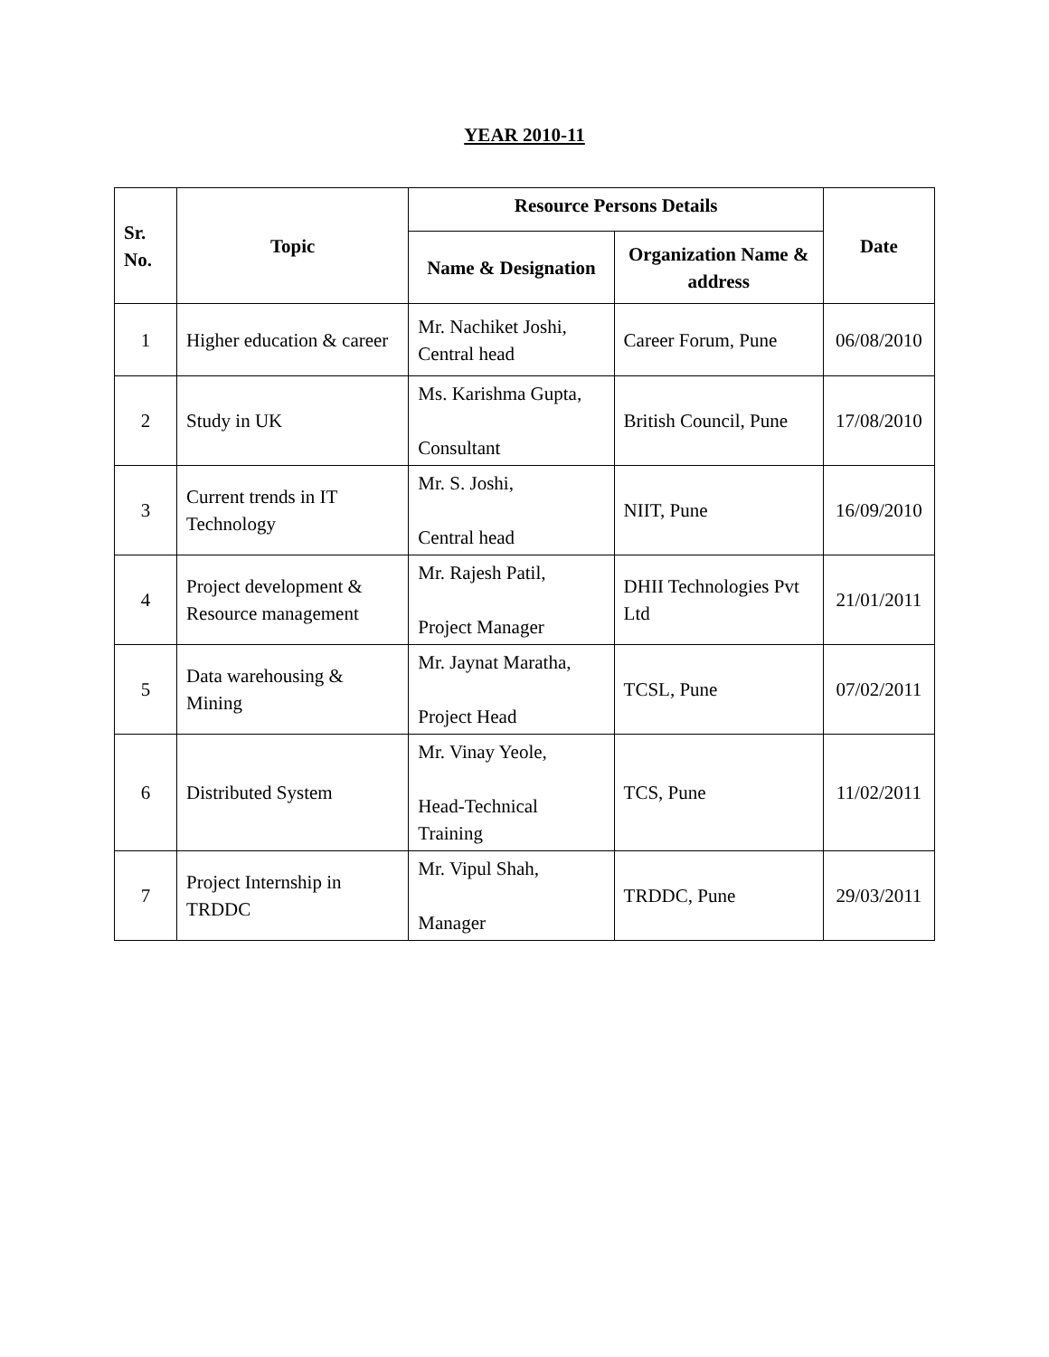YEAR 2010-11
| Sr. No. | Topic | Resource Persons Details | | Date |
| --- | --- | --- | --- | --- |
| | | Name & Designation | Organization Name & address | |
| 1 | Higher education & career | Mr. Nachiket Joshi, Central head | Career Forum, Pune | 06/08/2010 |
| 2 | Study in UK | Ms. Karishma Gupta, Consultant | British Council, Pune | 17/08/2010 |
| 3 | Current trends in IT Technology | Mr. S. Joshi, Central head | NIIT, Pune | 16/09/2010 |
| 4 | Project development & Resource management | Mr. Rajesh Patil, Project Manager | DHII Technologies Pvt Ltd | 21/01/2011 |
| 5 | Data warehousing & Mining | Mr. Jaynat Maratha, Project Head | TCSL, Pune | 07/02/2011 |
| 6 | Distributed System | Mr. Vinay Yeole, Head-Technical Training | TCS, Pune | 11/02/2011 |
| 7 | Project Internship in TRDDC | Mr. Vipul Shah, Manager | TRDDC, Pune | 29/03/2011 |